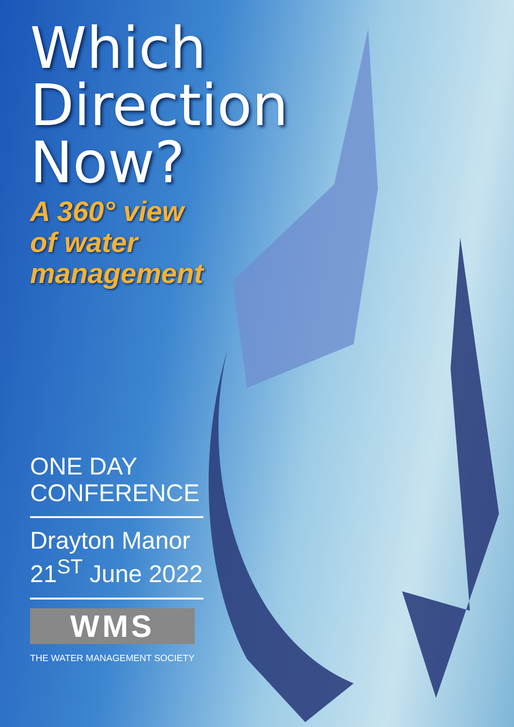Which Direction Now?
A 360° view
of water
management
ONE DAY
CONFERENCE
Drayton Manor
21<sup>ST</sup> June 2022
WMS
THE WATER MANAGEMENT SOCIETY